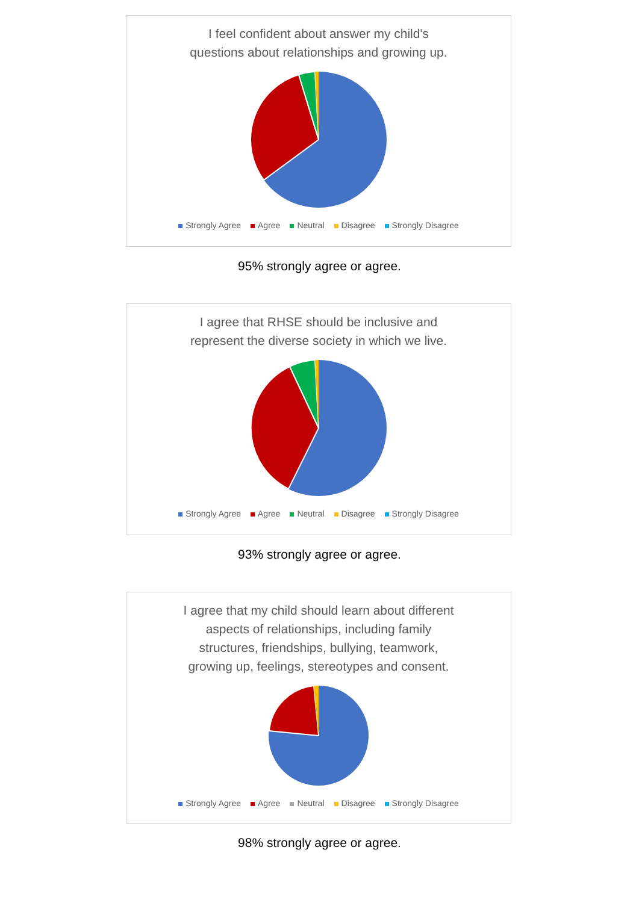I feel confident about answer my child's
questions about relationships and growing up.
Strongly Agree Agree Neutral Disagree Strongly Disagree
95% strongly agree or agree.
I agree that RHSE should be inclusive and
represent the diverse society in which we live.
Strongly Agree Agree Neutral Disagree Strongly Disagree
93% strongly agree or agree.
I agree that my child should learn about different
aspects of relationships, including family
structures, friendships, bullying, teamwork,
growing up, feelings, stereotypes and consent.
Strongly Agree Agree Neutral Disagree Strongly Disagree
98% strongly agree or agree.